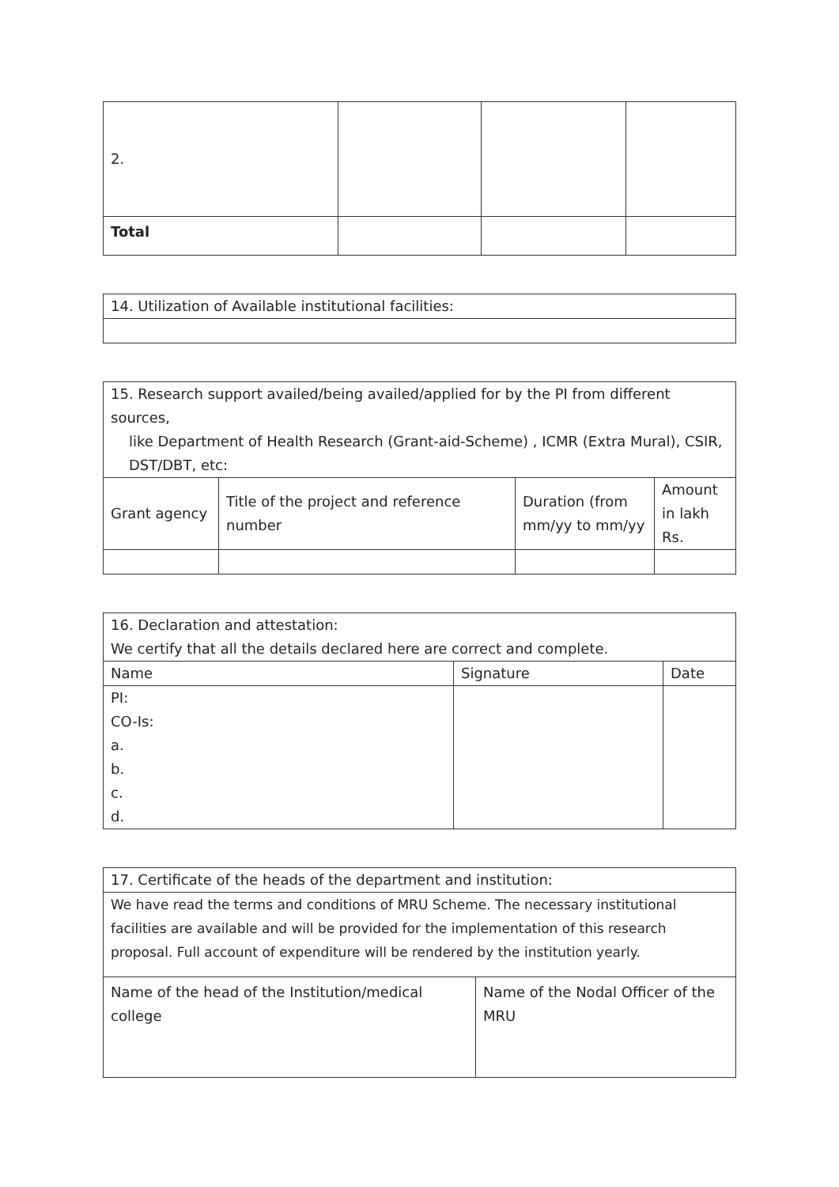| 2. | | | |
| Total | | | |
| 14. Utilization of Available institutional facilities: |
| 15. Research support availed/being availed/applied for by the PI from different sources, like Department of Health Research (Grant-aid-Scheme) , ICMR (Extra Mural), CSIR, DST/DBT, etc: | | | |
| Grant agency | Title of the project and reference number | Duration (from mm/yy to mm/yy | Amount in lakh Rs. |
| 16. Declaration and attestation: We certify that all the details declared here are correct and complete. | | |
| Name | Signature | Date |
| PI: CO-Is: a. b. c. d. | | |
| 17. Certificate of the heads of the department and institution: | |
| We have read the terms and conditions of MRU Scheme. The necessary institutional facilities are available and will be provided for the implementation of this research proposal. Full account of expenditure will be rendered by the institution yearly. | |
| Name of the head of the Institution/medical college | Name of the Nodal Officer of the MRU |